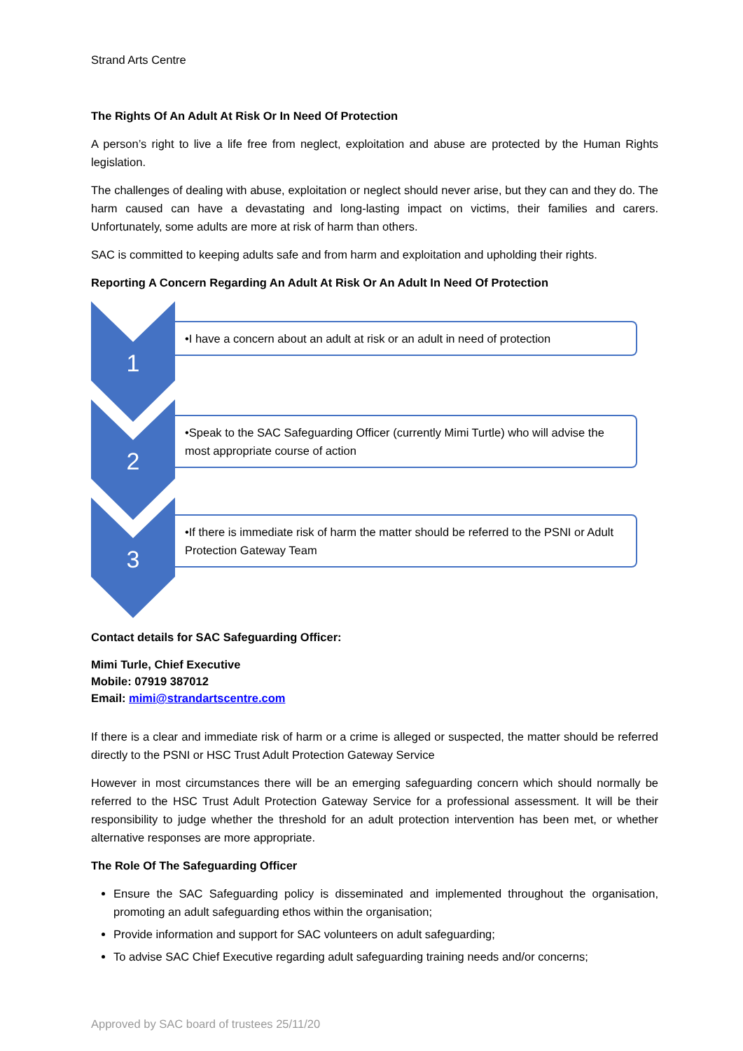Strand Arts Centre
The Rights Of An Adult At Risk Or In Need Of Protection
A person’s right to live a life free from neglect, exploitation and abuse are protected by the Human Rights legislation.
The challenges of dealing with abuse, exploitation or neglect should never arise, but they can and they do. The harm caused can have a devastating and long-lasting impact on victims, their families and carers. Unfortunately, some adults are more at risk of harm than others.
SAC is committed to keeping adults safe and from harm and exploitation and upholding their rights.
Reporting A Concern Regarding An Adult At Risk Or An Adult In Need Of Protection
1
•I have a concern about an adult at risk or an adult in need of protection
2
•Speak to the SAC Safeguarding Officer (currently Mimi Turtle) who will advise the most appropriate course of action
3
•If there is immediate risk of harm the matter should be referred to the PSNI or Adult Protection Gateway Team
Contact details for SAC Safeguarding Officer:
Mimi Turle, Chief Executive
Mobile: 07919 387012
Email: mimi@strandartscentre.com
If there is a clear and immediate risk of harm or a crime is alleged or suspected, the matter should be referred directly to the PSNI or HSC Trust Adult Protection Gateway Service
However in most circumstances there will be an emerging safeguarding concern which should normally be referred to the HSC Trust Adult Protection Gateway Service for a professional assessment. It will be their responsibility to judge whether the threshold for an adult protection intervention has been met, or whether alternative responses are more appropriate.
The Role Of The Safeguarding Officer
Ensure the SAC Safeguarding policy is disseminated and implemented throughout the organisation, promoting an adult safeguarding ethos within the organisation;
Provide information and support for SAC volunteers on adult safeguarding;
To advise SAC Chief Executive regarding adult safeguarding training needs and/or concerns;
Approved by SAC board of trustees 25/11/20